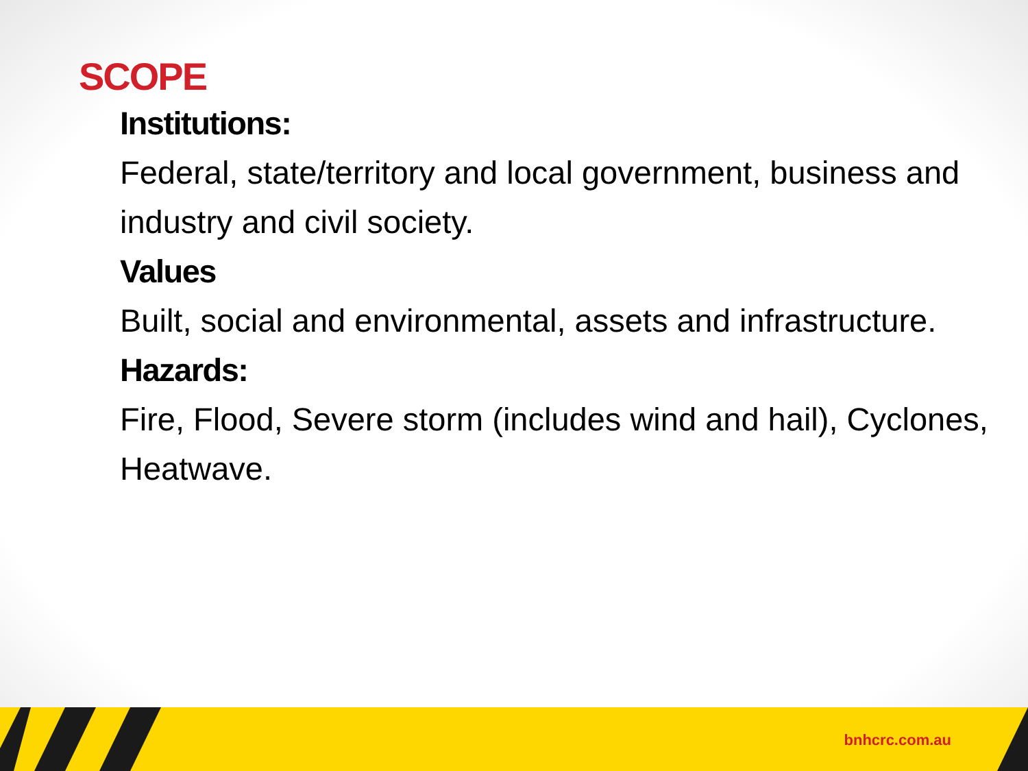SCOPE
Institutions:
Federal, state/territory and local government, business and industry and civil society.
Values
Built, social and environmental, assets and infrastructure.
Hazards:
Fire, Flood, Severe storm (includes wind and hail), Cyclones, Heatwave.
bnhcrc.com.au